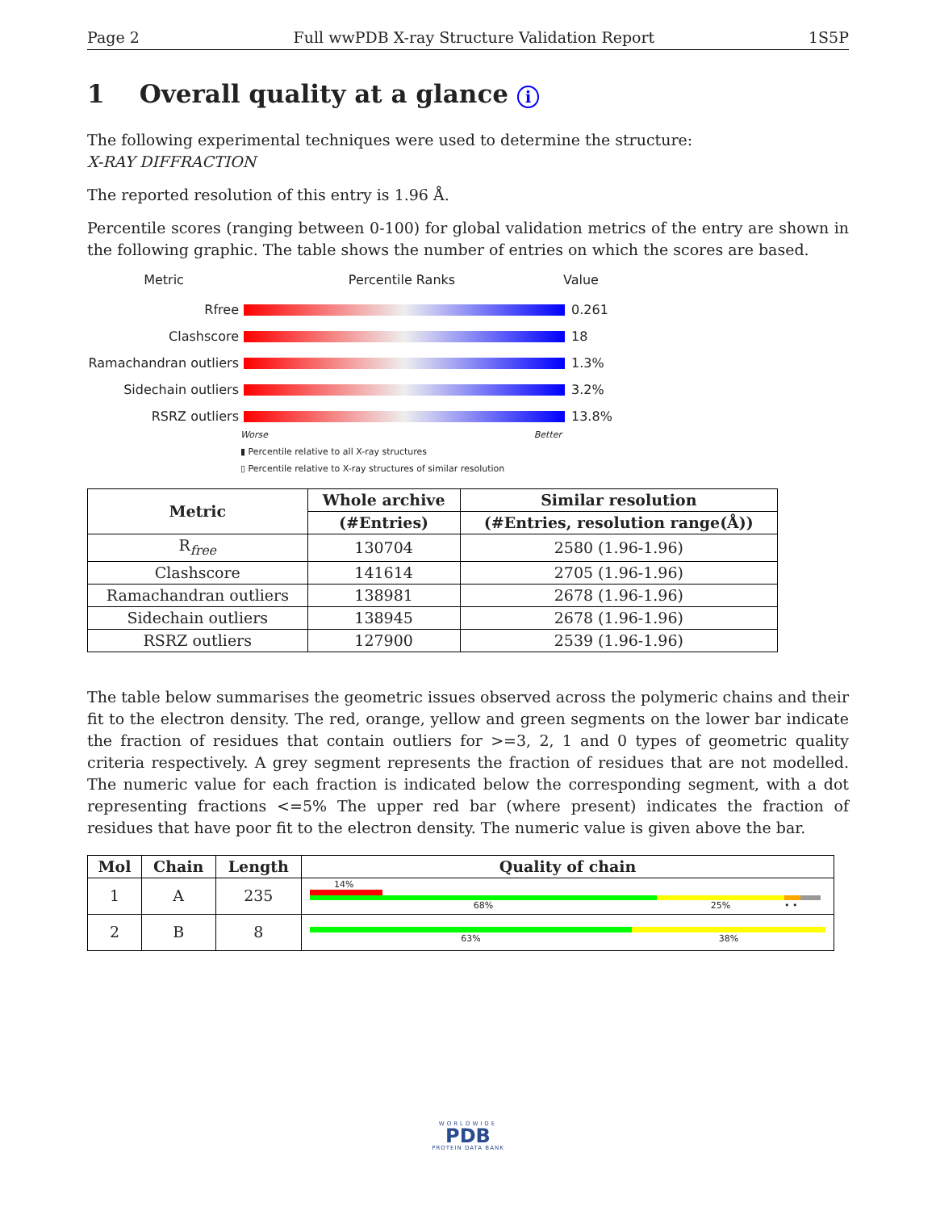Page 2 Full wwPDB X-ray Structure Validation Report 1S5P
1 Overall quality at a glance i
The following experimental techniques were used to determine the structure:
X-RAY DIFFRACTION
The reported resolution of this entry is 1.96 Å.
Percentile scores (ranging between 0-100) for global validation metrics of the entry are shown in the following graphic. The table shows the number of entries on which the scores are based.
Metric Percentile Ranks Value
Rfree 0.261
Clashscore 18
Ramachandran outliers 1.3%
Sidechain outliers 3.2%
RSRZ outliers 13.8%
Worse Better
▮ Percentile relative to all X-ray structures
▯ Percentile relative to X-ray structures of similar resolution
| Metric | Whole archive | Similar resolution |
| --- | --- | --- |
| | (#Entries) | (#Entries, resolution range(Å)) |
| R<sub>free</sub> | 130704 | 2580 (1.96-1.96) |
| Clashscore | 141614 | 2705 (1.96-1.96) |
| Ramachandran outliers | 138981 | 2678 (1.96-1.96) |
| Sidechain outliers | 138945 | 2678 (1.96-1.96) |
| RSRZ outliers | 127900 | 2539 (1.96-1.96) |
The table below summarises the geometric issues observed across the polymeric chains and their fit to the electron density. The red, orange, yellow and green segments on the lower bar indicate the fraction of residues that contain outliers for >=3, 2, 1 and 0 types of geometric quality criteria respectively. A grey segment represents the fraction of residues that are not modelled. The numeric value for each fraction is indicated below the corresponding segment, with a dot representing fractions <=5% The upper red bar (where present) indicates the fraction of residues that have poor fit to the electron density. The numeric value is given above the bar.
| Mol | Chain | Length | Quality of chain |
| --- | --- | --- | --- |
| 1 | A | 235 | 14% 68% 25% • • |
| 2 | B | 8 | 63% 38% |
WORLDWIDE
PDB
PROTEIN DATA BANK